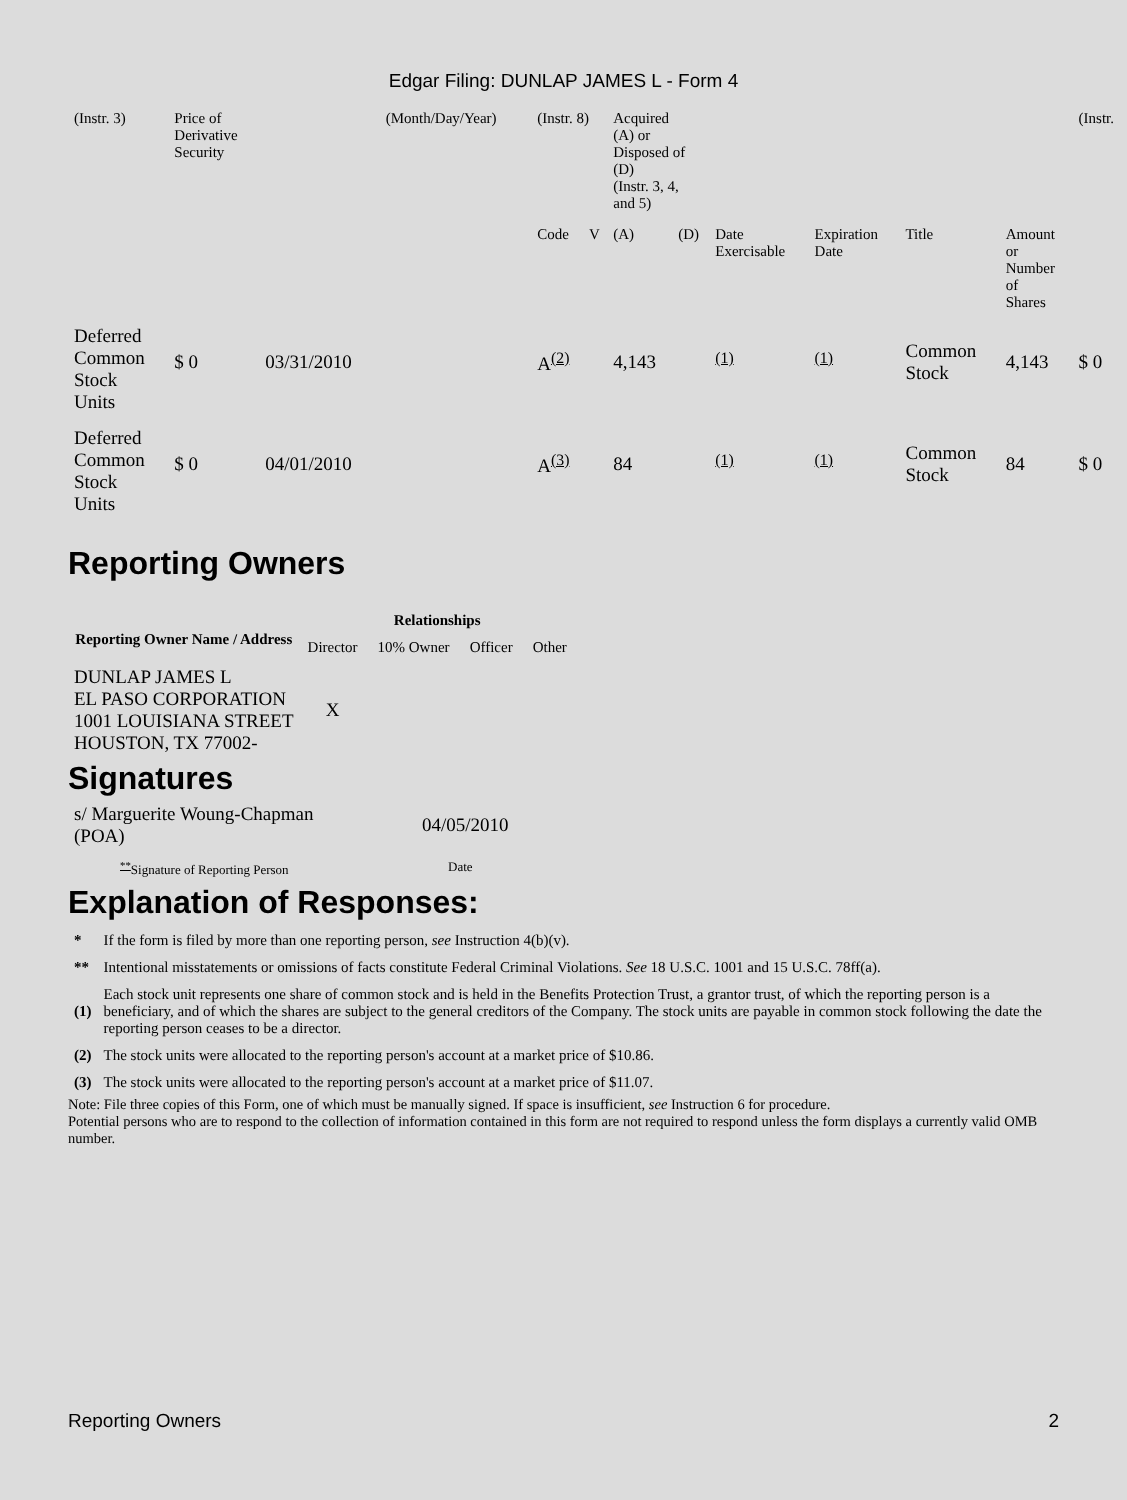Edgar Filing: DUNLAP JAMES L - Form 4
| (Instr. 3) | Price of Derivative Security | | (Month/Day/Year) | (Instr. 8) | | Acquired (A) or Disposed of (D) (Instr. 3, 4, and 5) | | | | | | (Instr. |
| | | | | Code | V | (A) | (D) | Date Exercisable | Expiration Date | Title | Amount or Number of Shares | |
| Deferred Common Stock Units | $ 0 | 03/31/2010 | | A<sup>(2)</sup> | | 4,143 | | <sup>(1)</sup> | <sup>(1)</sup> | Common Stock | 4,143 | $ 0 |
| Deferred Common Stock Units | $ 0 | 04/01/2010 | | A<sup>(3)</sup> | | 84 | | <sup>(1)</sup> | <sup>(1)</sup> | Common Stock | 84 | $ 0 |
Reporting Owners
| Reporting Owner Name / Address | Relationships | | | |
| --- | --- | --- | --- | --- |
| | Director | 10% Owner | Officer | Other |
| DUNLAP JAMES L EL PASO CORPORATION 1001 LOUISIANA STREET HOUSTON, TX 77002- | X | | | |
Signatures
| s/ Marguerite Woung-Chapman (POA) | 04/05/2010 |
| <sup>**</sup> Signature of Reporting Person | Date |
Explanation of Responses:
| * | If the form is filed by more than one reporting person, see Instruction 4(b)(v). |
| ** | Intentional misstatements or omissions of facts constitute Federal Criminal Violations. See 18 U.S.C. 1001 and 15 U.S.C. 78ff(a). |
| (1) | Each stock unit represents one share of common stock and is held in the Benefits Protection Trust, a grantor trust, of which the reporting person is a beneficiary, and of which the shares are subject to the general creditors of the Company. The stock units are payable in common stock following the date the reporting person ceases to be a director. |
| (2) | The stock units were allocated to the reporting person's account at a market price of $10.86. |
| (3) | The stock units were allocated to the reporting person's account at a market price of $11.07. |
Note: File three copies of this Form, one of which must be manually signed. If space is insufficient, see Instruction 6 for procedure.
Potential persons who are to respond to the collection of information contained in this form are not required to respond unless the form displays a currently valid OMB number.
Reporting Owners 2